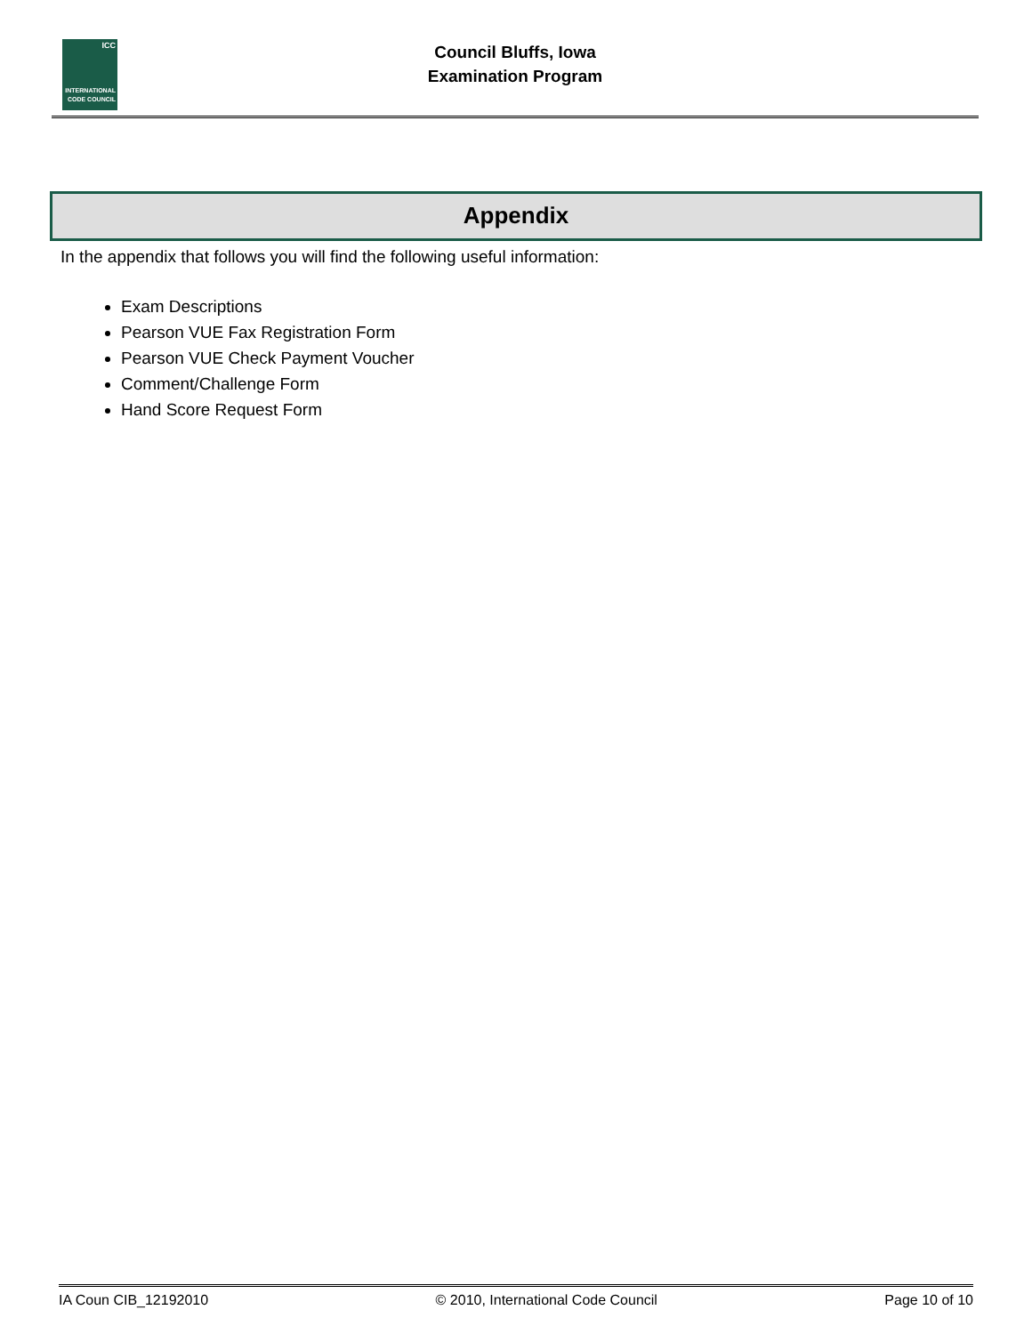ICC
INTERNATIONAL CODE COUNCIL
Council Bluffs, Iowa
Examination Program
Appendix
In the appendix that follows you will find the following useful information:
Exam Descriptions
Pearson VUE Fax Registration Form
Pearson VUE Check Payment Voucher
Comment/Challenge Form
Hand Score Request Form
IA Coun CIB_12192010 © 2010, International Code Council Page 10 of 10